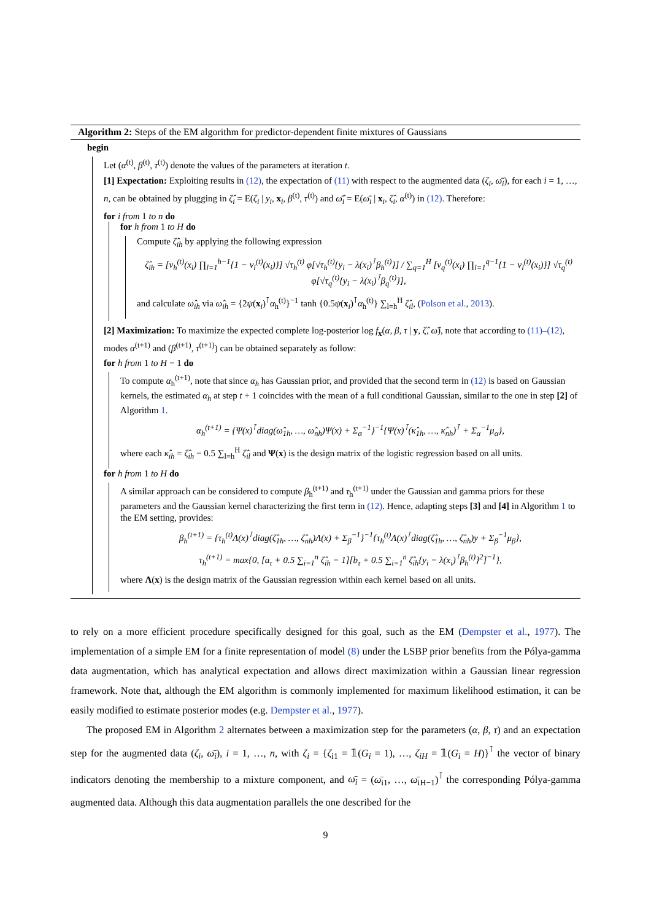Algorithm 2: Steps of the EM algorithm for predictor-dependent finite mixtures of Gaussians
begin
Let (α<sup>(t)</sup>, β<sup>(t)</sup>, τ<sup>(t)</sup>) denote the values of the parameters at iteration t.
[1] Expectation: Exploiting results in (12), the expectation of (11) with respect to the augmented data (ζ<sub>i</sub>, ω̄<sub>i</sub>), for each i = 1, …, n, can be obtained by plugging in ζ̂<sub>i</sub> = E(ζ<sub>i</sub> | y<sub>i</sub>, x<sub>i</sub>, β<sup>(t)</sup>, τ<sup>(t)</sup>) and ω̄̂<sub>i</sub> = E(ω̄<sub>i</sub> | x<sub>i</sub>, ζ̂<sub>i</sub>, α<sup>(t)</sup>) in (12). Therefore:
for i from 1 to n do
for h from 1 to H do
Compute ζ̂<sub>ih</sub> by applying the following expression
ζ̂<sub>ih</sub> = [ν<sub>h</sub><sup>(t)</sup>(x<sub>i</sub>) ∏<sub>l=1</sub><sup>h−1</sup>{1 − ν<sub>l</sub><sup>(t)</sup>(x<sub>i</sub>)}] √τ<sub>h</sub><sup>(t)</sup> φ[√τ<sub>h</sub><sup>(t)</sup>{y<sub>i</sub> − λ(x<sub>i</sub>)<sup>⊺</sup>β<sub>h</sub><sup>(t)</sup>}] / ∑<sub>q=1</sub><sup>H</sup> [ν<sub>q</sub><sup>(t)</sup>(x<sub>i</sub>) ∏<sub>l=1</sub><sup>q−1</sup>{1 − ν<sub>l</sub><sup>(t)</sup>(x<sub>i</sub>)}] √τ<sub>q</sub><sup>(t)</sup> φ[√τ<sub>q</sub><sup>(t)</sup>{y<sub>i</sub> − λ(x<sub>i</sub>)<sup>⊺</sup>β<sub>q</sub><sup>(t)</sup>}],
and calculate ω̂<sub>ih</sub> via ω̂<sub>ih</sub> = {2ψ(x<sub>i</sub>)<sup>⊺</sup>α<sub>h</sub><sup>(t)</sup>}<sup>−1</sup> tanh {0.5ψ(x<sub>i</sub>)<sup>⊺</sup>α<sub>h</sub><sup>(t)</sup>} ∑<sub>l=h</sub><sup>H</sup> ζ̂<sub>il</sub>, (Polson et al., 2013).
[2] Maximization: To maximize the expected complete log-posterior log f<sub>x</sub>(α, β, τ | y, ζ̂, ω̂), note that according to (11)–(12), modes α<sup>(t+1)</sup> and (β<sup>(t+1)</sup>, τ<sup>(t+1)</sup>) can be obtained separately as follow:
for h from 1 to H − 1 do
To compute α<sub>h</sub><sup>(t+1)</sup>, note that since α<sub>h</sub> has Gaussian prior, and provided that the second term in (12) is based on Gaussian kernels, the estimated α<sub>h</sub> at step t + 1 coincides with the mean of a full conditional Gaussian, similar to the one in step [2] of Algorithm 1.
α<sub>h</sub><sup>(t+1)</sup> = {Ψ(x)<sup>⊺</sup>diag(ω̂<sub>1h</sub>, …, ω̂<sub>nh</sub>)Ψ(x) + Σ<sub>α</sub><sup>−1</sup>}<sup>−1</sup>{Ψ(x)<sup>⊺</sup>(κ̂<sub>1h</sub>, …, κ̂<sub>nh</sub>)<sup>⊺</sup> + Σ<sub>α</sub><sup>−1</sup>μ<sub>α</sub>},
where each κ̂<sub>ih</sub> = ζ̂<sub>ih</sub> − 0.5 ∑<sub>l=h</sub><sup>H</sup> ζ̂<sub>il</sub> and Ψ(x) is the design matrix of the logistic regression based on all units.
for h from 1 to H do
A similar approach can be considered to compute β<sub>h</sub><sup>(t+1)</sup> and τ<sub>h</sub><sup>(t+1)</sup> under the Gaussian and gamma priors for these parameters and the Gaussian kernel characterizing the first term in (12). Hence, adapting steps [3] and [4] in Algorithm 1 to the EM setting, provides:
β<sub>h</sub><sup>(t+1)</sup> = {τ<sub>h</sub><sup>(t)</sup>Λ(x)<sup>⊺</sup>diag(ζ̂<sub>1h</sub>, …, ζ̂<sub>nh</sub>)Λ(x) + Σ<sub>β</sub><sup>−1</sup>}<sup>−1</sup>{τ<sub>h</sub><sup>(t)</sup>Λ(x)<sup>⊺</sup>diag(ζ̂<sub>1h</sub>, …, ζ̂<sub>nh</sub>)y + Σ<sub>β</sub><sup>−1</sup>μ<sub>β</sub>},
τ<sub>h</sub><sup>(t+1)</sup> = max{0, [a<sub>τ</sub> + 0.5 ∑<sub>i=1</sub><sup>n</sup> ζ̂<sub>ih</sub> − 1][b<sub>τ</sub> + 0.5 ∑<sub>i=1</sub><sup>n</sup> ζ̂<sub>ih</sub>{y<sub>i</sub> − λ(x<sub>i</sub>)<sup>⊺</sup>β<sub>h</sub><sup>(t)</sup>}<sup>2</sup>]<sup>−1</sup>},
where Λ(x) is the design matrix of the Gaussian regression within each kernel based on all units.
to rely on a more efficient procedure specifically designed for this goal, such as the EM (Dempster et al., 1977). The implementation of a simple EM for a finite representation of model (8) under the LSBP prior benefits from the Pólya-gamma data augmentation, which has analytical expectation and allows direct maximization within a Gaussian linear regression framework. Note that, although the EM algorithm is commonly implemented for maximum likelihood estimation, it can be easily modified to estimate posterior modes (e.g. Dempster et al., 1977).
The proposed EM in Algorithm 2 alternates between a maximization step for the parameters (α, β, τ) and an expectation step for the augmented data (ζ<sub>i</sub>, ω̄<sub>i</sub>), i = 1, …, n, with ζ<sub>i</sub> = {ζ<sub>i1</sub> = 𝟙(G<sub>i</sub> = 1), …, ζ<sub>iH</sub> = 𝟙(G<sub>i</sub> = H)}<sup>⊺</sup> the vector of binary indicators denoting the membership to a mixture component, and ω̄<sub>i</sub> = (ω̄<sub>i1</sub>, …, ω̄<sub>iH−1</sub>)<sup>⊺</sup> the corresponding Pólya-gamma augmented data. Although this data augmentation parallels the one described for the
9